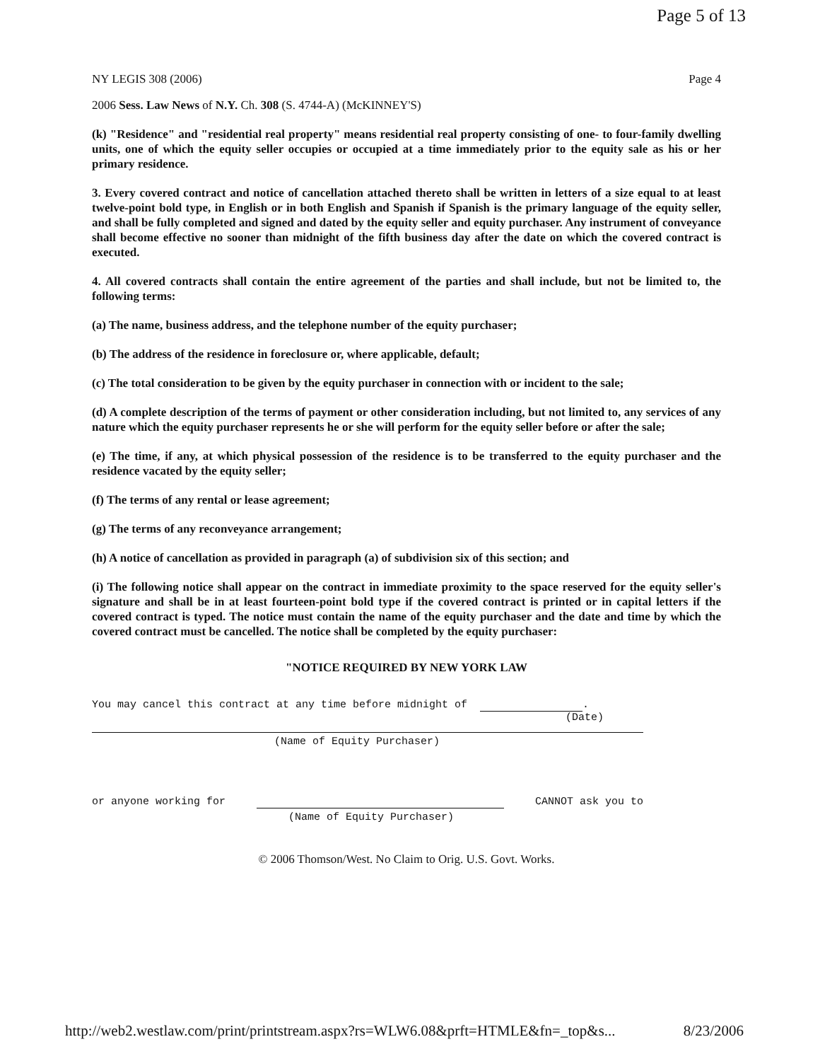Page 5 of 13
NY LEGIS 308 (2006) Page 4
2006 Sess. Law News of N.Y. Ch. 308 (S. 4744-A) (McKINNEY'S)
(k) "Residence" and "residential real property" means residential real property consisting of one- to four-family dwelling units, one of which the equity seller occupies or occupied at a time immediately prior to the equity sale as his or her primary residence.
3. Every covered contract and notice of cancellation attached thereto shall be written in letters of a size equal to at least twelve-point bold type, in English or in both English and Spanish if Spanish is the primary language of the equity seller, and shall be fully completed and signed and dated by the equity seller and equity purchaser. Any instrument of conveyance shall become effective no sooner than midnight of the fifth business day after the date on which the covered contract is executed.
4. All covered contracts shall contain the entire agreement of the parties and shall include, but not be limited to, the following terms:
(a) The name, business address, and the telephone number of the equity purchaser;
(b) The address of the residence in foreclosure or, where applicable, default;
(c) The total consideration to be given by the equity purchaser in connection with or incident to the sale;
(d) A complete description of the terms of payment or other consideration including, but not limited to, any services of any nature which the equity purchaser represents he or she will perform for the equity seller before or after the sale;
(e) The time, if any, at which physical possession of the residence is to be transferred to the equity purchaser and the residence vacated by the equity seller;
(f) The terms of any rental or lease agreement;
(g) The terms of any reconveyance arrangement;
(h) A notice of cancellation as provided in paragraph (a) of subdivision six of this section; and
(i) The following notice shall appear on the contract in immediate proximity to the space reserved for the equity seller's signature and shall be in at least fourteen-point bold type if the covered contract is printed or in capital letters if the covered contract is typed. The notice must contain the name of the equity purchaser and the date and time by which the covered contract must be cancelled. The notice shall be completed by the equity purchaser:
"NOTICE REQUIRED BY NEW YORK LAW
You may cancel this contract at any time before midnight of .
(Date)
(Name of Equity Purchaser)
or anyone working for CANNOT ask you to
(Name of Equity Purchaser)
© 2006 Thomson/West. No Claim to Orig. U.S. Govt. Works.
http://web2.westlaw.com/print/printstream.aspx?rs=WLW6.08&prft=HTMLE&fn=_top&s... 8/23/2006